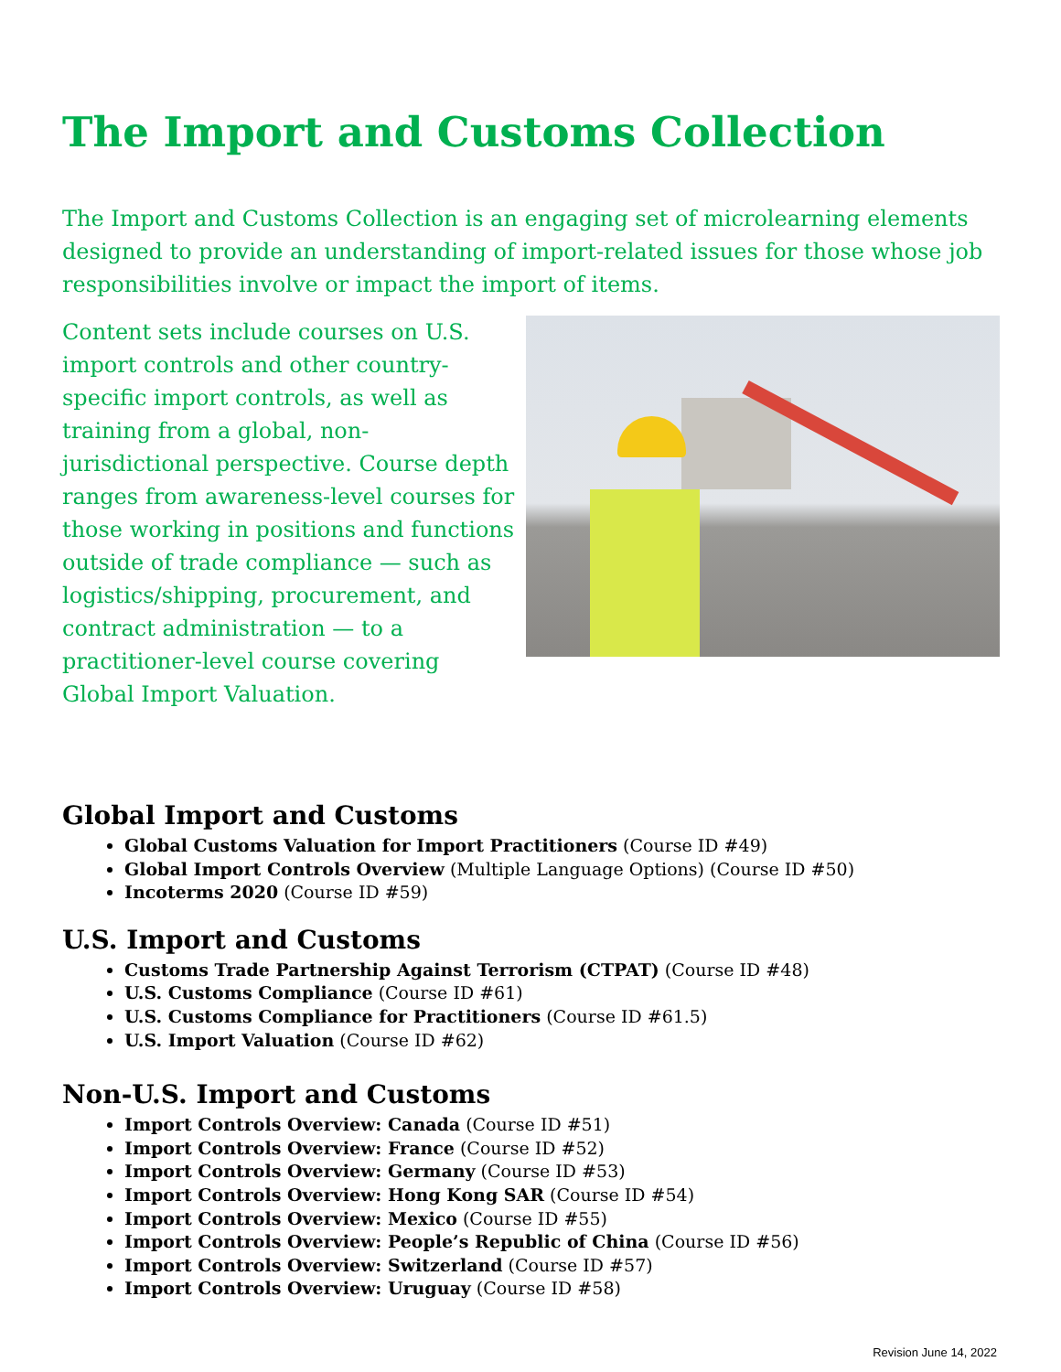The Import and Customs Collection
The Import and Customs Collection is an engaging set of microlearning elements designed to provide an understanding of import-related issues for those whose job responsibilities involve or impact the import of items.
Content sets include courses on U.S. import controls and other country-specific import controls, as well as training from a global, non-jurisdictional perspective. Course depth ranges from awareness-level courses for those working in positions and functions outside of trade compliance — such as logistics/shipping, procurement, and contract administration — to a practitioner-level course covering Global Import Valuation.
Global Import and Customs
Global Customs Valuation for Import Practitioners (Course ID #49)
Global Import Controls Overview (Multiple Language Options) (Course ID #50)
Incoterms 2020 (Course ID #59)
U.S. Import and Customs
Customs Trade Partnership Against Terrorism (CTPAT) (Course ID #48)
U.S. Customs Compliance (Course ID #61)
U.S. Customs Compliance for Practitioners (Course ID #61.5)
U.S. Import Valuation (Course ID #62)
Non-U.S. Import and Customs
Import Controls Overview: Canada (Course ID #51)
Import Controls Overview: France (Course ID #52)
Import Controls Overview: Germany (Course ID #53)
Import Controls Overview: Hong Kong SAR (Course ID #54)
Import Controls Overview: Mexico (Course ID #55)
Import Controls Overview: People’s Republic of China (Course ID #56)
Import Controls Overview: Switzerland (Course ID #57)
Import Controls Overview: Uruguay (Course ID #58)
Revision June 14, 2022